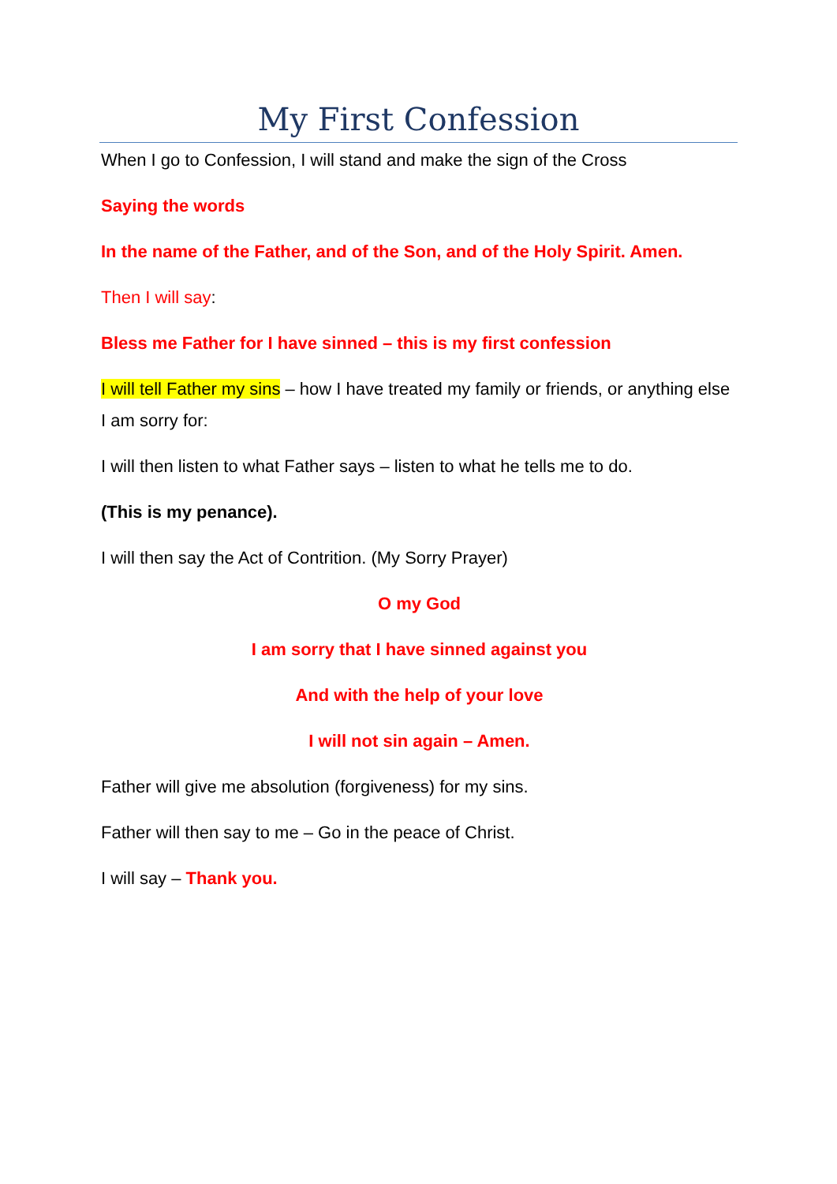My First Confession
When I go to Confession, I will stand and make the sign of the Cross
Saying the words
In the name of the Father, and of the Son, and of the Holy Spirit. Amen.
Then I will say:
Bless me Father for I have sinned – this is my first confession
I will tell Father my sins – how I have treated my family or friends, or anything else I am sorry for:
I will then listen to what Father says – listen to what he tells me to do.
(This is my penance).
I will then say the Act of Contrition. (My Sorry Prayer)
O my God
I am sorry that I have sinned against you
And with the help of your love
I will not sin again – Amen.
Father will give me absolution (forgiveness) for my sins.
Father will then say to me – Go in the peace of Christ.
I will say – Thank you.